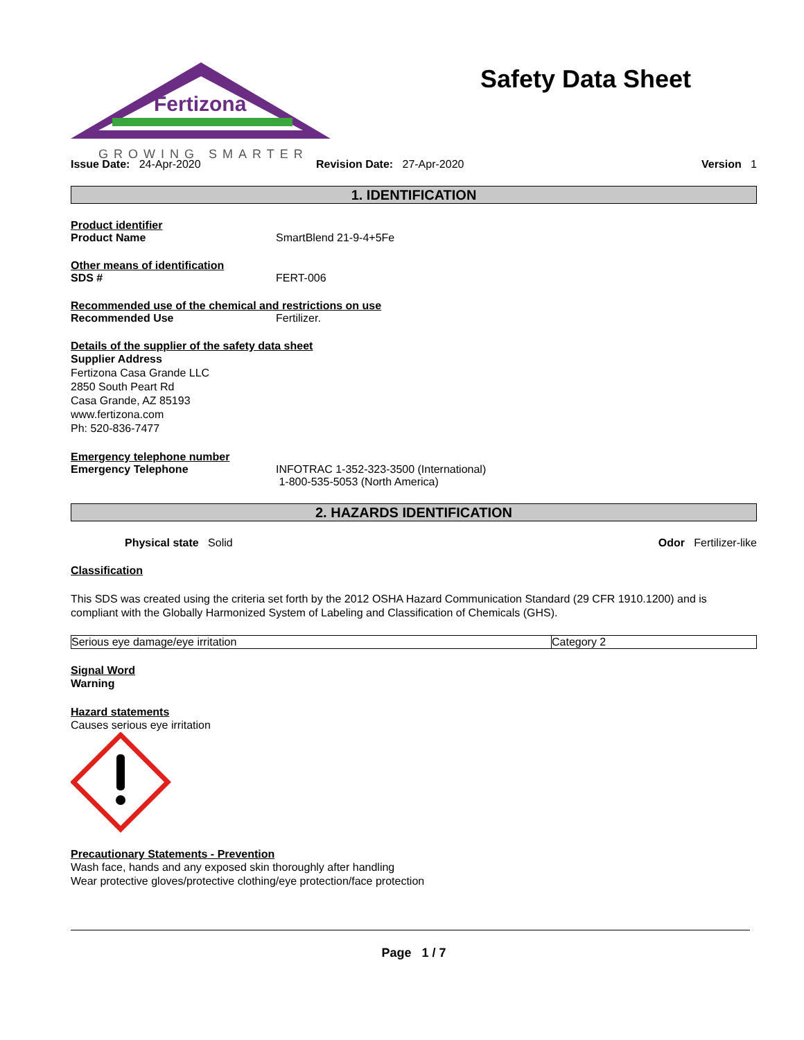Fertizona
GROWING SMARTER
Safety Data Sheet
Issue Date: 24-Apr-2020 Revision Date: 27-Apr-2020 Version 1
1. IDENTIFICATION
Product identifier
Product Name SmartBlend 21-9-4+5Fe
Other means of identification
SDS # FERT-006
Recommended use of the chemical and restrictions on use
Recommended Use Fertilizer.
Details of the supplier of the safety data sheet
Supplier Address
Fertizona Casa Grande LLC
2850 South Peart Rd
Casa Grande, AZ 85193
www.fertizona.com
Ph: 520-836-7477
Emergency telephone number
Emergency Telephone INFOTRAC 1-352-323-3500 (International)
1-800-535-5053 (North America)
2. HAZARDS IDENTIFICATION
Physical state Solid Odor Fertilizer-like
Classification
This SDS was created using the criteria set forth by the 2012 OSHA Hazard Communication Standard (29 CFR 1910.1200) and is compliant with the Globally Harmonized System of Labeling and Classification of Chemicals (GHS).
| Serious eye damage/eye irritation | Category 2 |
Signal Word
Warning
Hazard statements
Causes serious eye irritation
Precautionary Statements - Prevention
Wash face, hands and any exposed skin thoroughly after handling
Wear protective gloves/protective clothing/eye protection/face protection
Page 1 / 7